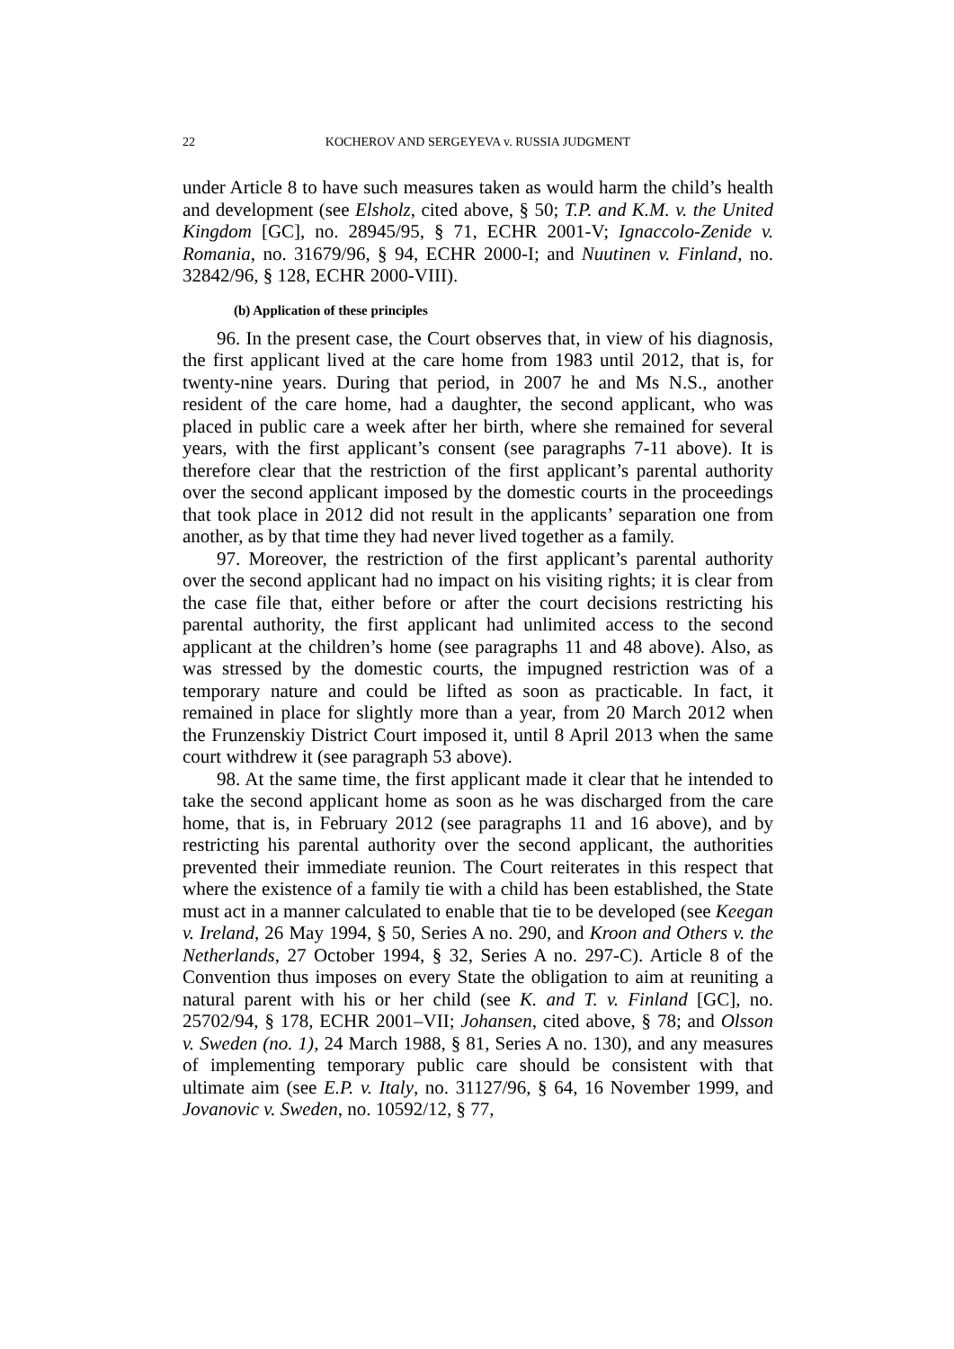22 KOCHEROV AND SERGEYEVA v. RUSSIA JUDGMENT
under Article 8 to have such measures taken as would harm the child’s health and development (see Elsholz, cited above, § 50; T.P. and K.M. v. the United Kingdom [GC], no. 28945/95, § 71, ECHR 2001-V; Ignaccolo-Zenide v. Romania, no. 31679/96, § 94, ECHR 2000-I; and Nuutinen v. Finland, no. 32842/96, § 128, ECHR 2000-VIII).
(b) Application of these principles
96. In the present case, the Court observes that, in view of his diagnosis, the first applicant lived at the care home from 1983 until 2012, that is, for twenty-nine years. During that period, in 2007 he and Ms N.S., another resident of the care home, had a daughter, the second applicant, who was placed in public care a week after her birth, where she remained for several years, with the first applicant’s consent (see paragraphs 7-11 above). It is therefore clear that the restriction of the first applicant’s parental authority over the second applicant imposed by the domestic courts in the proceedings that took place in 2012 did not result in the applicants’ separation one from another, as by that time they had never lived together as a family.
97. Moreover, the restriction of the first applicant’s parental authority over the second applicant had no impact on his visiting rights; it is clear from the case file that, either before or after the court decisions restricting his parental authority, the first applicant had unlimited access to the second applicant at the children’s home (see paragraphs 11 and 48 above). Also, as was stressed by the domestic courts, the impugned restriction was of a temporary nature and could be lifted as soon as practicable. In fact, it remained in place for slightly more than a year, from 20 March 2012 when the Frunzenskiy District Court imposed it, until 8 April 2013 when the same court withdrew it (see paragraph 53 above).
98. At the same time, the first applicant made it clear that he intended to take the second applicant home as soon as he was discharged from the care home, that is, in February 2012 (see paragraphs 11 and 16 above), and by restricting his parental authority over the second applicant, the authorities prevented their immediate reunion. The Court reiterates in this respect that where the existence of a family tie with a child has been established, the State must act in a manner calculated to enable that tie to be developed (see Keegan v. Ireland, 26 May 1994, § 50, Series A no. 290, and Kroon and Others v. the Netherlands, 27 October 1994, § 32, Series A no. 297-C). Article 8 of the Convention thus imposes on every State the obligation to aim at reuniting a natural parent with his or her child (see K. and T. v. Finland [GC], no. 25702/94, § 178, ECHR 2001–VII; Johansen, cited above, § 78; and Olsson v. Sweden (no. 1), 24 March 1988, § 81, Series A no. 130), and any measures of implementing temporary public care should be consistent with that ultimate aim (see E.P. v. Italy, no. 31127/96, § 64, 16 November 1999, and Jovanovic v. Sweden, no. 10592/12, § 77,